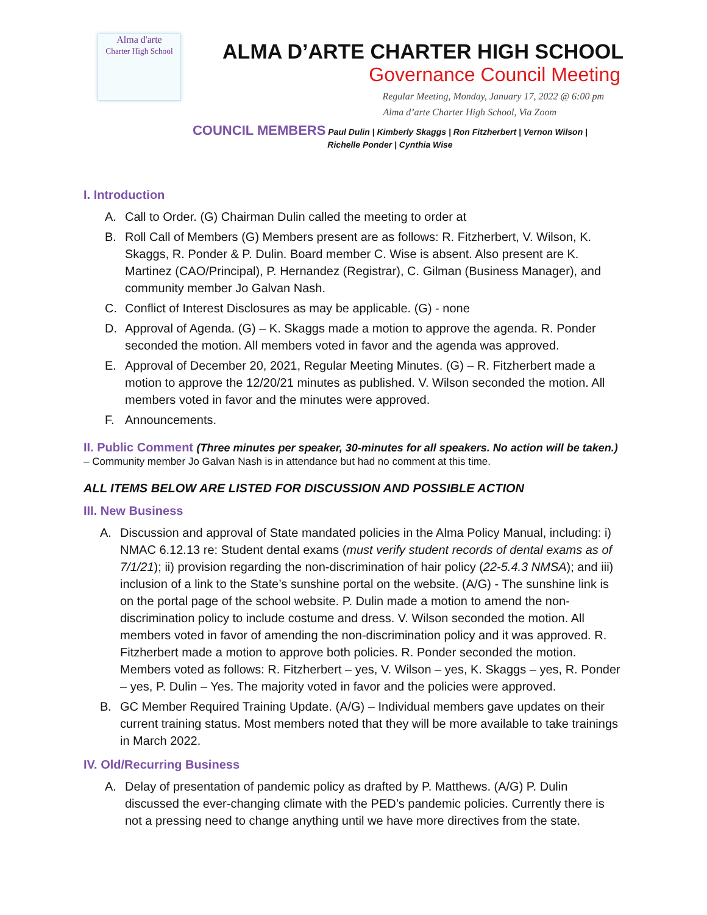Alma d'arte
Charter High School
ALMA D’ARTE CHARTER HIGH SCHOOL
Governance Council Meeting
Regular Meeting, Monday, January 17, 2022 @ 6:00 pm
Alma d’arte Charter High School, Via Zoom
COUNCIL MEMBERS Paul Dulin | Kimberly Skaggs | Ron Fitzherbert | Vernon Wilson |
Richelle Ponder | Cynthia Wise
I. Introduction
A. Call to Order. (G) Chairman Dulin called the meeting to order at
B. Roll Call of Members (G) Members present are as follows: R. Fitzherbert, V. Wilson, K. Skaggs, R. Ponder & P. Dulin. Board member C. Wise is absent. Also present are K. Martinez (CAO/Principal), P. Hernandez (Registrar), C. Gilman (Business Manager), and community member Jo Galvan Nash.
C. Conflict of Interest Disclosures as may be applicable. (G) - none
D. Approval of Agenda. (G) – K. Skaggs made a motion to approve the agenda. R. Ponder seconded the motion. All members voted in favor and the agenda was approved.
E. Approval of December 20, 2021, Regular Meeting Minutes. (G) – R. Fitzherbert made a motion to approve the 12/20/21 minutes as published. V. Wilson seconded the motion. All members voted in favor and the minutes were approved.
F. Announcements.
II. Public Comment (Three minutes per speaker, 30-minutes for all speakers. No action will be taken.)
– Community member Jo Galvan Nash is in attendance but had no comment at this time.
ALL ITEMS BELOW ARE LISTED FOR DISCUSSION AND POSSIBLE ACTION
III. New Business
A. Discussion and approval of State mandated policies in the Alma Policy Manual, including: i) NMAC 6.12.13 re: Student dental exams (must verify student records of dental exams as of 7/1/21); ii) provision regarding the non-discrimination of hair policy (22-5.4.3 NMSA); and iii) inclusion of a link to the State’s sunshine portal on the website. (A/G) - The sunshine link is on the portal page of the school website. P. Dulin made a motion to amend the non-discrimination policy to include costume and dress. V. Wilson seconded the motion. All members voted in favor of amending the non-discrimination policy and it was approved. R. Fitzherbert made a motion to approve both policies. R. Ponder seconded the motion. Members voted as follows: R. Fitzherbert – yes, V. Wilson – yes, K. Skaggs – yes, R. Ponder – yes, P. Dulin – Yes. The majority voted in favor and the policies were approved.
B. GC Member Required Training Update. (A/G) – Individual members gave updates on their current training status. Most members noted that they will be more available to take trainings in March 2022.
IV. Old/Recurring Business
A. Delay of presentation of pandemic policy as drafted by P. Matthews. (A/G) P. Dulin discussed the ever-changing climate with the PED’s pandemic policies. Currently there is not a pressing need to change anything until we have more directives from the state.